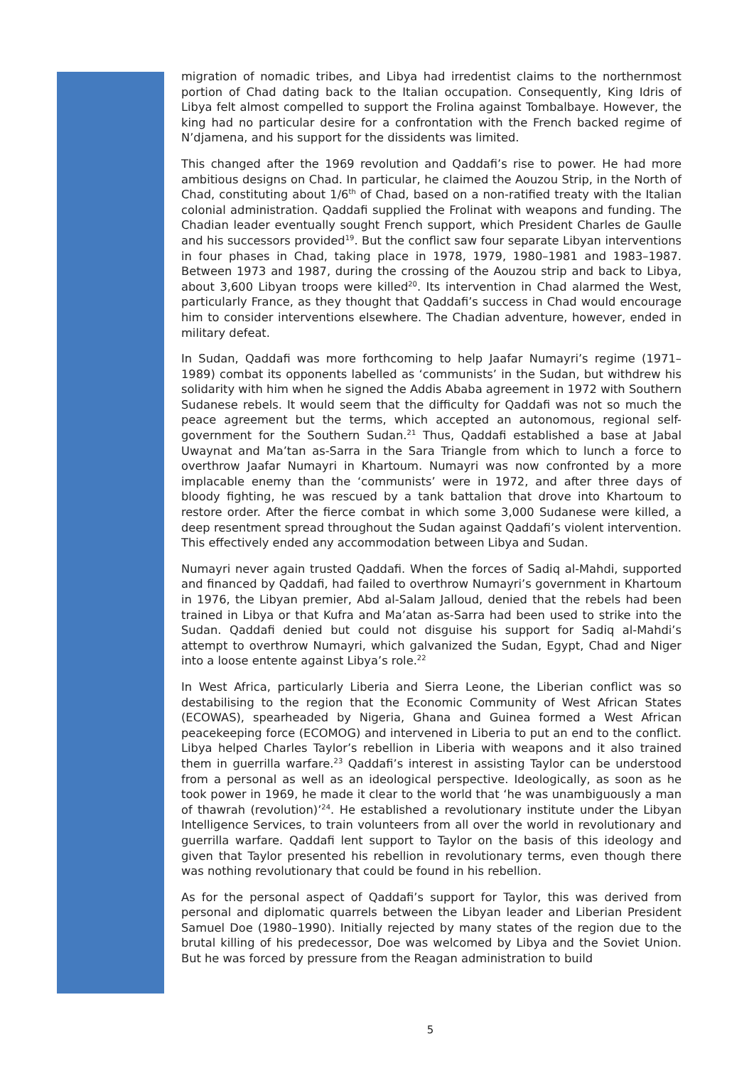migration of nomadic tribes, and Libya had irredentist claims to the northernmost portion of Chad dating back to the Italian occupation. Consequently, King Idris of Libya felt almost compelled to support the Frolina against Tombalbaye. However, the king had no particular desire for a confrontation with the French backed regime of N’djamena, and his support for the dissidents was limited.
This changed after the 1969 revolution and Qaddafi’s rise to power. He had more ambitious designs on Chad. In particular, he claimed the Aouzou Strip, in the North of Chad, constituting about 1/6<sup>th</sup> of Chad, based on a non-ratified treaty with the Italian colonial administration. Qaddafi supplied the Frolinat with weapons and funding. The Chadian leader eventually sought French support, which President Charles de Gaulle and his successors provided<sup>19</sup>. But the conflict saw four separate Libyan interventions in four phases in Chad, taking place in 1978, 1979, 1980–1981 and 1983–1987. Between 1973 and 1987, during the crossing of the Aouzou strip and back to Libya, about 3,600 Libyan troops were killed<sup>20</sup>. Its intervention in Chad alarmed the West, particularly France, as they thought that Qaddafi’s success in Chad would encourage him to consider interventions elsewhere. The Chadian adventure, however, ended in military defeat.
In Sudan, Qaddafi was more forthcoming to help Jaafar Numayri’s regime (1971–1989) combat its opponents labelled as ‘communists’ in the Sudan, but withdrew his solidarity with him when he signed the Addis Ababa agreement in 1972 with Southern Sudanese rebels. It would seem that the difficulty for Qaddafi was not so much the peace agreement but the terms, which accepted an autonomous, regional self-government for the Southern Sudan.<sup>21</sup> Thus, Qaddafi established a base at Jabal Uwaynat and Ma’tan as-Sarra in the Sara Triangle from which to lunch a force to overthrow Jaafar Numayri in Khartoum. Numayri was now confronted by a more implacable enemy than the ‘communists’ were in 1972, and after three days of bloody fighting, he was rescued by a tank battalion that drove into Khartoum to restore order. After the fierce combat in which some 3,000 Sudanese were killed, a deep resentment spread throughout the Sudan against Qaddafi’s violent intervention. This effectively ended any accommodation between Libya and Sudan.
Numayri never again trusted Qaddafi. When the forces of Sadiq al-Mahdi, supported and financed by Qaddafi, had failed to overthrow Numayri’s government in Khartoum in 1976, the Libyan premier, Abd al-Salam Jalloud, denied that the rebels had been trained in Libya or that Kufra and Ma’atan as-Sarra had been used to strike into the Sudan. Qaddafi denied but could not disguise his support for Sadiq al-Mahdi’s attempt to overthrow Numayri, which galvanized the Sudan, Egypt, Chad and Niger into a loose entente against Libya’s role.<sup>22</sup>
In West Africa, particularly Liberia and Sierra Leone, the Liberian conflict was so destabilising to the region that the Economic Community of West African States (ECOWAS), spearheaded by Nigeria, Ghana and Guinea formed a West African peacekeeping force (ECOMOG) and intervened in Liberia to put an end to the conflict. Libya helped Charles Taylor’s rebellion in Liberia with weapons and it also trained them in guerrilla warfare.<sup>23</sup> Qaddafi’s interest in assisting Taylor can be understood from a personal as well as an ideological perspective. Ideologically, as soon as he took power in 1969, he made it clear to the world that ‘he was unambiguously a man of thawrah (revolution)’<sup>24</sup>. He established a revolutionary institute under the Libyan Intelligence Services, to train volunteers from all over the world in revolutionary and guerrilla warfare. Qaddafi lent support to Taylor on the basis of this ideology and given that Taylor presented his rebellion in revolutionary terms, even though there was nothing revolutionary that could be found in his rebellion.
As for the personal aspect of Qaddafi’s support for Taylor, this was derived from personal and diplomatic quarrels between the Libyan leader and Liberian President Samuel Doe (1980–1990). Initially rejected by many states of the region due to the brutal killing of his predecessor, Doe was welcomed by Libya and the Soviet Union. But he was forced by pressure from the Reagan administration to build
5